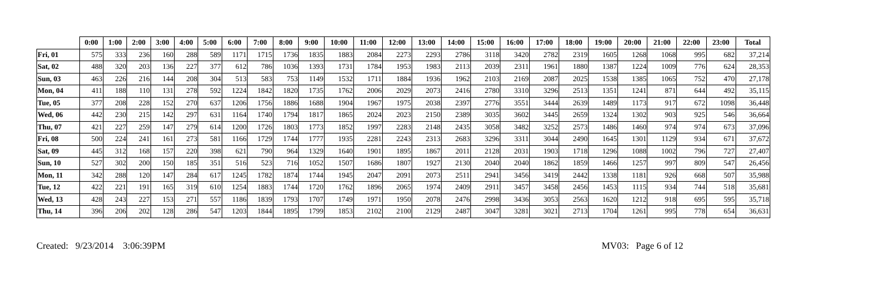| | 0:00 | 1:00 | 2:00 | 3:00 | 4:00 | 5:00 | 6:00 | 7:00 | 8:00 | 9:00 | 10:00 | 11:00 | 12:00 | 13:00 | 14:00 | 15:00 | 16:00 | 17:00 | 18:00 | 19:00 | 20:00 | 21:00 | 22:00 | 23:00 | Total |
| --- | --- | --- | --- | --- | --- | --- | --- | --- | --- | --- | --- | --- | --- | --- | --- | --- | --- | --- | --- | --- | --- | --- | --- | --- | --- |
| Fri, 01 | 575 | 333 | 236 | 160 | 288 | 589 | 1171 | 1715 | 1736 | 1835 | 1883 | 2084 | 2273 | 2293 | 2786 | 3118 | 3420 | 2782 | 2319 | 1605 | 1268 | 1068 | 995 | 682 | 37,214 |
| Sat, 02 | 488 | 320 | 203 | 136 | 227 | 377 | 612 | 786 | 1036 | 1393 | 1731 | 1784 | 1953 | 1983 | 2113 | 2039 | 2311 | 1961 | 1880 | 1387 | 1224 | 1009 | 776 | 624 | 28,353 |
| Sun, 03 | 463 | 226 | 216 | 144 | 208 | 304 | 513 | 583 | 753 | 1149 | 1532 | 1711 | 1884 | 1936 | 1962 | 2103 | 2169 | 2087 | 2025 | 1538 | 1385 | 1065 | 752 | 470 | 27,178 |
| Mon, 04 | 411 | 188 | 110 | 131 | 278 | 592 | 1224 | 1842 | 1820 | 1735 | 1762 | 2006 | 2029 | 2073 | 2416 | 2780 | 3310 | 3296 | 2513 | 1351 | 1241 | 871 | 644 | 492 | 35,115 |
| Tue, 05 | 377 | 208 | 228 | 152 | 270 | 637 | 1206 | 1756 | 1886 | 1688 | 1904 | 1967 | 1975 | 2038 | 2397 | 2776 | 3551 | 3444 | 2639 | 1489 | 1173 | 917 | 672 | 1098 | 36,448 |
| Wed, 06 | 442 | 230 | 215 | 142 | 297 | 631 | 1164 | 1740 | 1794 | 1817 | 1865 | 2024 | 2023 | 2150 | 2389 | 3035 | 3602 | 3445 | 2659 | 1324 | 1302 | 903 | 925 | 546 | 36,664 |
| Thu, 07 | 421 | 227 | 259 | 147 | 279 | 614 | 1200 | 1726 | 1803 | 1773 | 1852 | 1997 | 2283 | 2148 | 2435 | 3058 | 3482 | 3252 | 2573 | 1486 | 1460 | 974 | 974 | 673 | 37,096 |
| Fri, 08 | 500 | 224 | 241 | 161 | 273 | 581 | 1166 | 1729 | 1744 | 1777 | 1935 | 2281 | 2243 | 2313 | 2683 | 3296 | 3311 | 3044 | 2490 | 1645 | 1301 | 1129 | 934 | 671 | 37,672 |
| Sat, 09 | 445 | 312 | 168 | 157 | 220 | 398 | 621 | 790 | 964 | 1329 | 1640 | 1901 | 1895 | 1867 | 2011 | 2128 | 2031 | 1903 | 1718 | 1296 | 1088 | 1002 | 796 | 727 | 27,407 |
| Sun, 10 | 527 | 302 | 200 | 150 | 185 | 351 | 516 | 523 | 716 | 1052 | 1507 | 1686 | 1807 | 1927 | 2130 | 2040 | 2040 | 1862 | 1859 | 1466 | 1257 | 997 | 809 | 547 | 26,456 |
| Mon, 11 | 342 | 288 | 120 | 147 | 284 | 617 | 1245 | 1782 | 1874 | 1744 | 1945 | 2047 | 2091 | 2073 | 2511 | 2941 | 3456 | 3419 | 2442 | 1338 | 1181 | 926 | 668 | 507 | 35,988 |
| Tue, 12 | 422 | 221 | 191 | 165 | 319 | 610 | 1254 | 1883 | 1744 | 1720 | 1762 | 1896 | 2065 | 1974 | 2409 | 2911 | 3457 | 3458 | 2456 | 1453 | 1115 | 934 | 744 | 518 | 35,681 |
| Wed, 13 | 428 | 243 | 227 | 153 | 271 | 557 | 1186 | 1839 | 1793 | 1707 | 1749 | 1971 | 1950 | 2078 | 2476 | 2998 | 3436 | 3053 | 2563 | 1620 | 1212 | 918 | 695 | 595 | 35,718 |
| Thu, 14 | 396 | 206 | 202 | 128 | 286 | 547 | 1203 | 1844 | 1895 | 1799 | 1853 | 2102 | 2100 | 2129 | 2487 | 3047 | 3281 | 3021 | 2713 | 1704 | 1261 | 995 | 778 | 654 | 36,631 |
Created: 9/23/2014 3:06:39PM MV03: Page 6 of 12